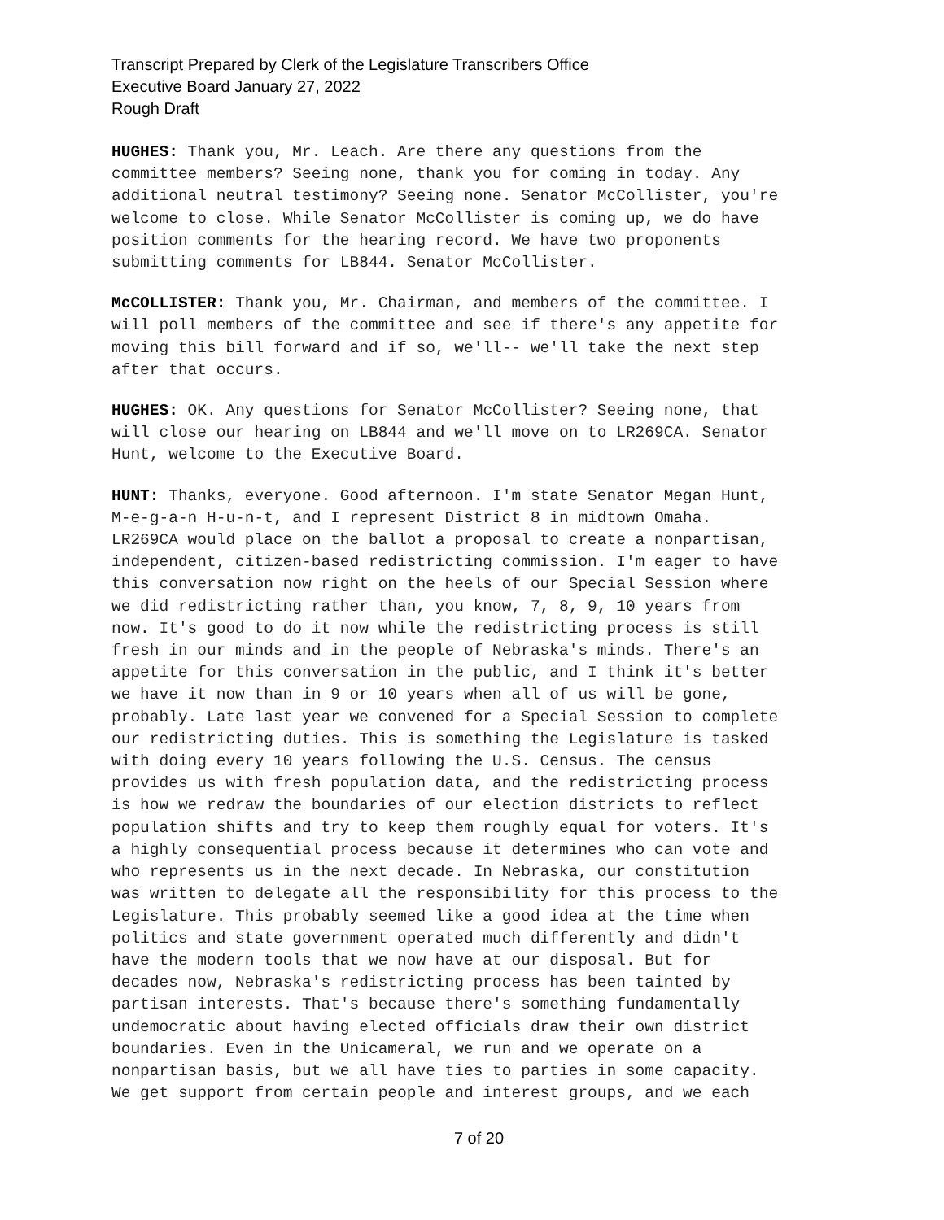Transcript Prepared by Clerk of the Legislature Transcribers Office
Executive Board January 27, 2022
Rough Draft
HUGHES: Thank you, Mr. Leach. Are there any questions from the committee members? Seeing none, thank you for coming in today. Any additional neutral testimony? Seeing none. Senator McCollister, you're welcome to close. While Senator McCollister is coming up, we do have position comments for the hearing record. We have two proponents submitting comments for LB844. Senator McCollister.
McCOLLISTER: Thank you, Mr. Chairman, and members of the committee. I will poll members of the committee and see if there's any appetite for moving this bill forward and if so, we'll-- we'll take the next step after that occurs.
HUGHES: OK. Any questions for Senator McCollister? Seeing none, that will close our hearing on LB844 and we'll move on to LR269CA. Senator Hunt, welcome to the Executive Board.
HUNT: Thanks, everyone. Good afternoon. I'm state Senator Megan Hunt, M-e-g-a-n H-u-n-t, and I represent District 8 in midtown Omaha. LR269CA would place on the ballot a proposal to create a nonpartisan, independent, citizen-based redistricting commission. I'm eager to have this conversation now right on the heels of our Special Session where we did redistricting rather than, you know, 7, 8, 9, 10 years from now. It's good to do it now while the redistricting process is still fresh in our minds and in the people of Nebraska's minds. There's an appetite for this conversation in the public, and I think it's better we have it now than in 9 or 10 years when all of us will be gone, probably. Late last year we convened for a Special Session to complete our redistricting duties. This is something the Legislature is tasked with doing every 10 years following the U.S. Census. The census provides us with fresh population data, and the redistricting process is how we redraw the boundaries of our election districts to reflect population shifts and try to keep them roughly equal for voters. It's a highly consequential process because it determines who can vote and who represents us in the next decade. In Nebraska, our constitution was written to delegate all the responsibility for this process to the Legislature. This probably seemed like a good idea at the time when politics and state government operated much differently and didn't have the modern tools that we now have at our disposal. But for decades now, Nebraska's redistricting process has been tainted by partisan interests. That's because there's something fundamentally undemocratic about having elected officials draw their own district boundaries. Even in the Unicameral, we run and we operate on a nonpartisan basis, but we all have ties to parties in some capacity. We get support from certain people and interest groups, and we each
7 of 20